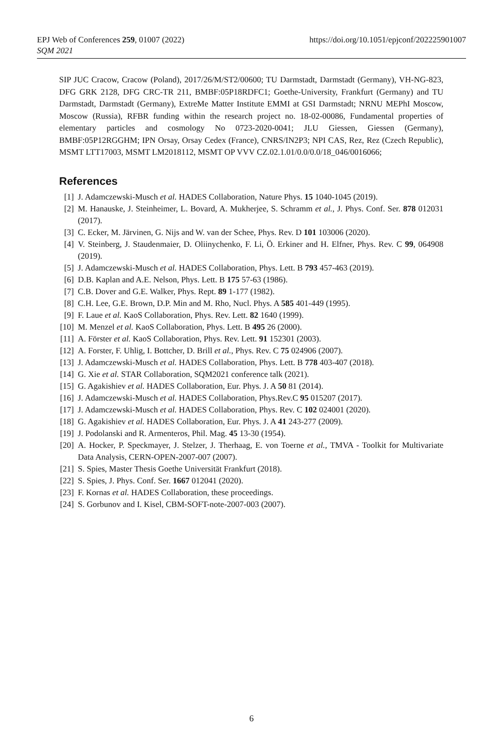https://doi.org/10.1051/epjconf/202225901007 EPJ Web of Conferences 259, 01007 (2022)
SQM 2021
SIP JUC Cracow, Cracow (Poland), 2017/26/M/ST2/00600; TU Darmstadt, Darmstadt (Germany), VH-NG-823, DFG GRK 2128, DFG CRC-TR 211, BMBF:05P18RDFC1; Goethe-University, Frankfurt (Germany) and TU Darmstadt, Darmstadt (Germany), ExtreMe Matter Institute EMMI at GSI Darmstadt; NRNU MEPhI Moscow, Moscow (Russia), RFBR funding within the research project no. 18-02-00086, Fundamental properties of elementary particles and cosmology No 0723-2020-0041; JLU Giessen, Giessen (Germany), BMBF:05P12RGGHM; IPN Orsay, Orsay Cedex (France), CNRS/IN2P3; NPI CAS, Rez, Rez (Czech Republic), MSMT LTT17003, MSMT LM2018112, MSMT OP VVV CZ.02.1.01/0.0/0.0/18_046/0016066;
References
[1] J. Adamczewski-Musch et al. HADES Collaboration, Nature Phys. 15 1040-1045 (2019).
[2] M. Hanauske, J. Steinheimer, L. Bovard, A. Mukherjee, S. Schramm et al., J. Phys. Conf. Ser. 878 012031 (2017).
[3] C. Ecker, M. Järvinen, G. Nijs and W. van der Schee, Phys. Rev. D 101 103006 (2020).
[4] V. Steinberg, J. Staudenmaier, D. Oliinychenko, F. Li, Ö. Erkiner and H. Elfner, Phys. Rev. C 99, 064908 (2019).
[5] J. Adamczewski-Musch et al. HADES Collaboration, Phys. Lett. B 793 457-463 (2019).
[6] D.B. Kaplan and A.E. Nelson, Phys. Lett. B 175 57-63 (1986).
[7] C.B. Dover and G.E. Walker, Phys. Rept. 89 1-177 (1982).
[8] C.H. Lee, G.E. Brown, D.P. Min and M. Rho, Nucl. Phys. A 585 401-449 (1995).
[9] F. Laue et al. KaoS Collaboration, Phys. Rev. Lett. 82 1640 (1999).
[10] M. Menzel et al. KaoS Collaboration, Phys. Lett. B 495 26 (2000).
[11] A. Förster et al. KaoS Collaboration, Phys. Rev. Lett. 91 152301 (2003).
[12] A. Forster, F. Uhlig, I. Bottcher, D. Brill et al., Phys. Rev. C 75 024906 (2007).
[13] J. Adamczewski-Musch et al. HADES Collaboration, Phys. Lett. B 778 403-407 (2018).
[14] G. Xie et al. STAR Collaboration, SQM2021 conference talk (2021).
[15] G. Agakishiev et al. HADES Collaboration, Eur. Phys. J. A 50 81 (2014).
[16] J. Adamczewski-Musch et al. HADES Collaboration, Phys.Rev.C 95 015207 (2017).
[17] J. Adamczewski-Musch et al. HADES Collaboration, Phys. Rev. C 102 024001 (2020).
[18] G. Agakishiev et al. HADES Collaboration, Eur. Phys. J. A 41 243-277 (2009).
[19] J. Podolanski and R. Armenteros, Phil. Mag. 45 13-30 (1954).
[20] A. Hocker, P. Speckmayer, J. Stelzer, J. Therhaag, E. von Toerne et al., TMVA - Toolkit for Multivariate Data Analysis, CERN-OPEN-2007-007 (2007).
[21] S. Spies, Master Thesis Goethe Universität Frankfurt (2018).
[22] S. Spies, J. Phys. Conf. Ser. 1667 012041 (2020).
[23] F. Kornas et al. HADES Collaboration, these proceedings.
[24] S. Gorbunov and I. Kisel, CBM-SOFT-note-2007-003 (2007).
6